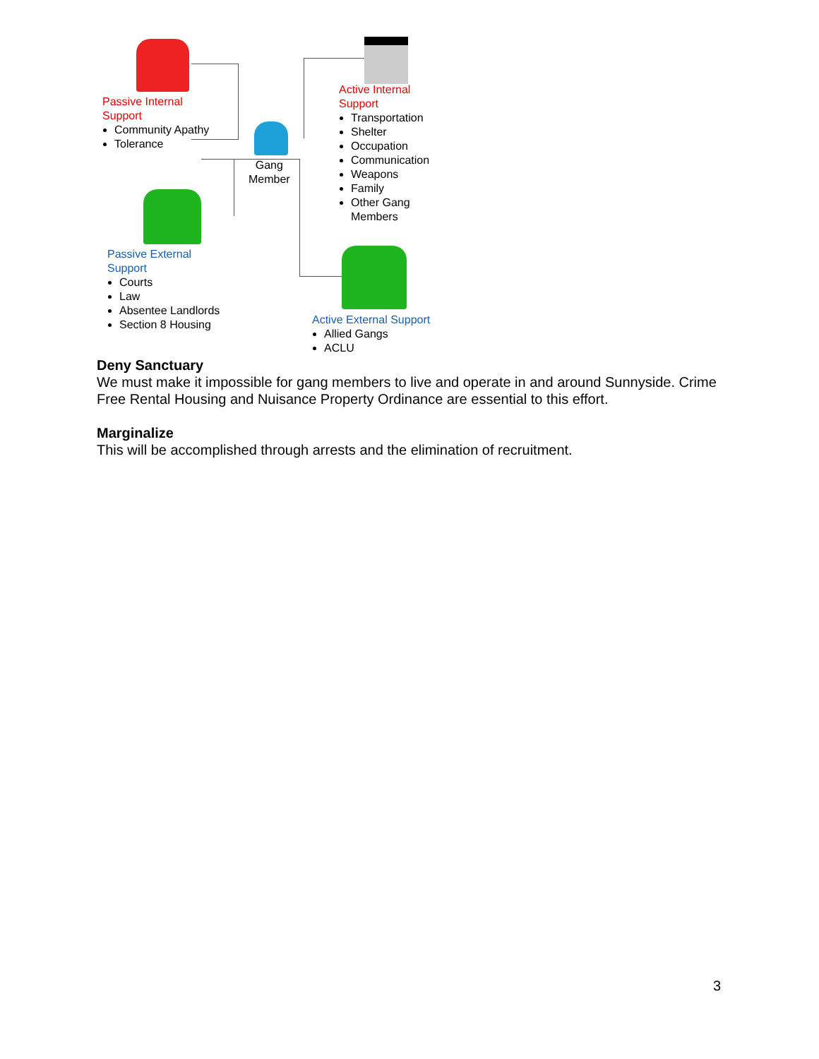Passive Internal
Support
Community Apathy
Tolerance
Gang
Member
Active Internal
Support
Transportation
Shelter
Occupation
Communication
Weapons
Family
Other Gang
Members
Passive External
Support
Courts
Law
Absentee Landlords
Section 8 Housing
Active External Support
Allied Gangs
ACLU
Deny Sanctuary
We must make it impossible for gang members to live and operate in and around Sunnyside. Crime Free Rental Housing and Nuisance Property Ordinance are essential to this effort.
Marginalize
This will be accomplished through arrests and the elimination of recruitment.
3